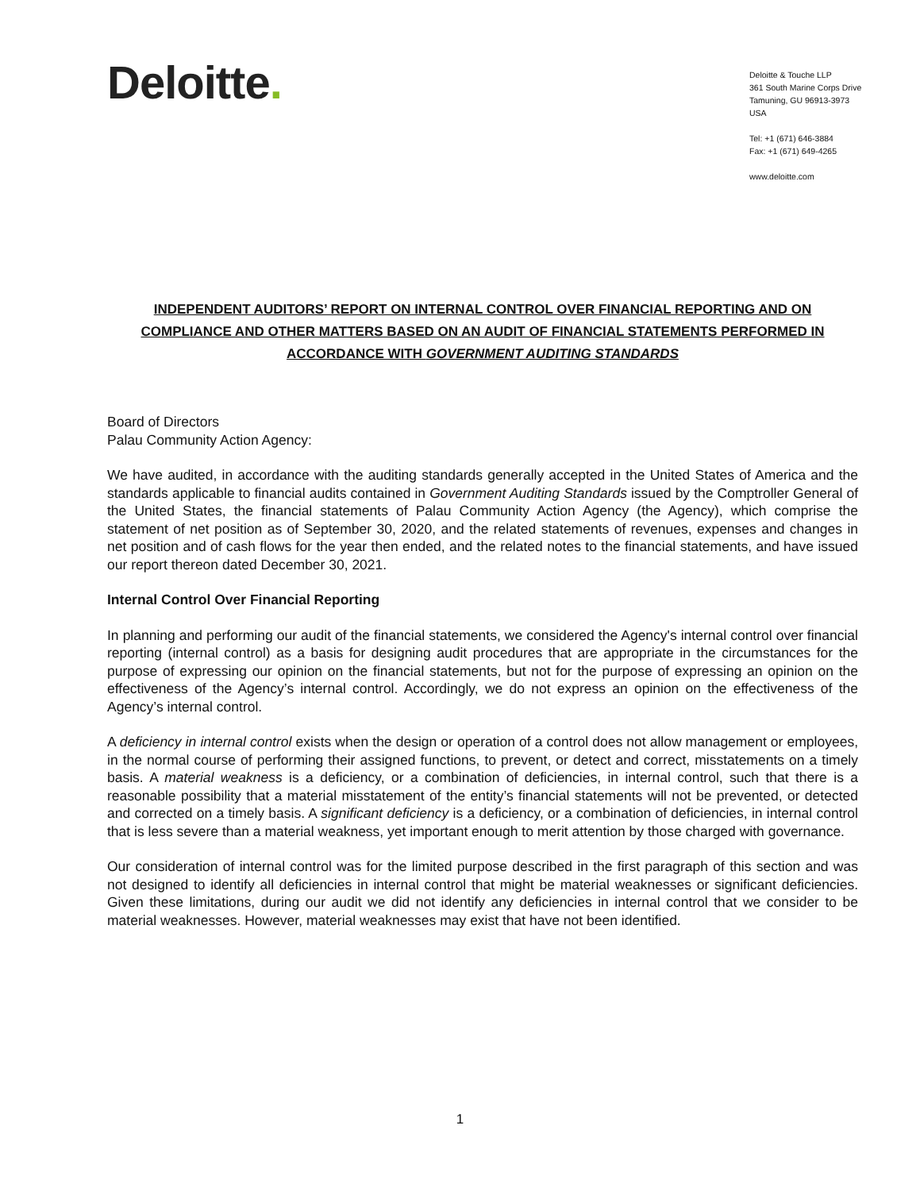Deloitte.
Deloitte & Touche LLP
361 South Marine Corps Drive
Tamuning, GU 96913-3973
USA
Tel: +1 (671) 646-3884
Fax: +1 (671) 649-4265
www.deloitte.com
INDEPENDENT AUDITORS’ REPORT ON INTERNAL CONTROL OVER FINANCIAL REPORTING AND ON COMPLIANCE AND OTHER MATTERS BASED ON AN AUDIT OF FINANCIAL STATEMENTS PERFORMED IN ACCORDANCE WITH GOVERNMENT AUDITING STANDARDS
Board of Directors
Palau Community Action Agency:
We have audited, in accordance with the auditing standards generally accepted in the United States of America and the standards applicable to financial audits contained in Government Auditing Standards issued by the Comptroller General of the United States, the financial statements of Palau Community Action Agency (the Agency), which comprise the statement of net position as of September 30, 2020, and the related statements of revenues, expenses and changes in net position and of cash flows for the year then ended, and the related notes to the financial statements, and have issued our report thereon dated December 30, 2021.
Internal Control Over Financial Reporting
In planning and performing our audit of the financial statements, we considered the Agency's internal control over financial reporting (internal control) as a basis for designing audit procedures that are appropriate in the circumstances for the purpose of expressing our opinion on the financial statements, but not for the purpose of expressing an opinion on the effectiveness of the Agency’s internal control. Accordingly, we do not express an opinion on the effectiveness of the Agency’s internal control.
A deficiency in internal control exists when the design or operation of a control does not allow management or employees, in the normal course of performing their assigned functions, to prevent, or detect and correct, misstatements on a timely basis. A material weakness is a deficiency, or a combination of deficiencies, in internal control, such that there is a reasonable possibility that a material misstatement of the entity’s financial statements will not be prevented, or detected and corrected on a timely basis. A significant deficiency is a deficiency, or a combination of deficiencies, in internal control that is less severe than a material weakness, yet important enough to merit attention by those charged with governance.
Our consideration of internal control was for the limited purpose described in the first paragraph of this section and was not designed to identify all deficiencies in internal control that might be material weaknesses or significant deficiencies. Given these limitations, during our audit we did not identify any deficiencies in internal control that we consider to be material weaknesses. However, material weaknesses may exist that have not been identified.
1